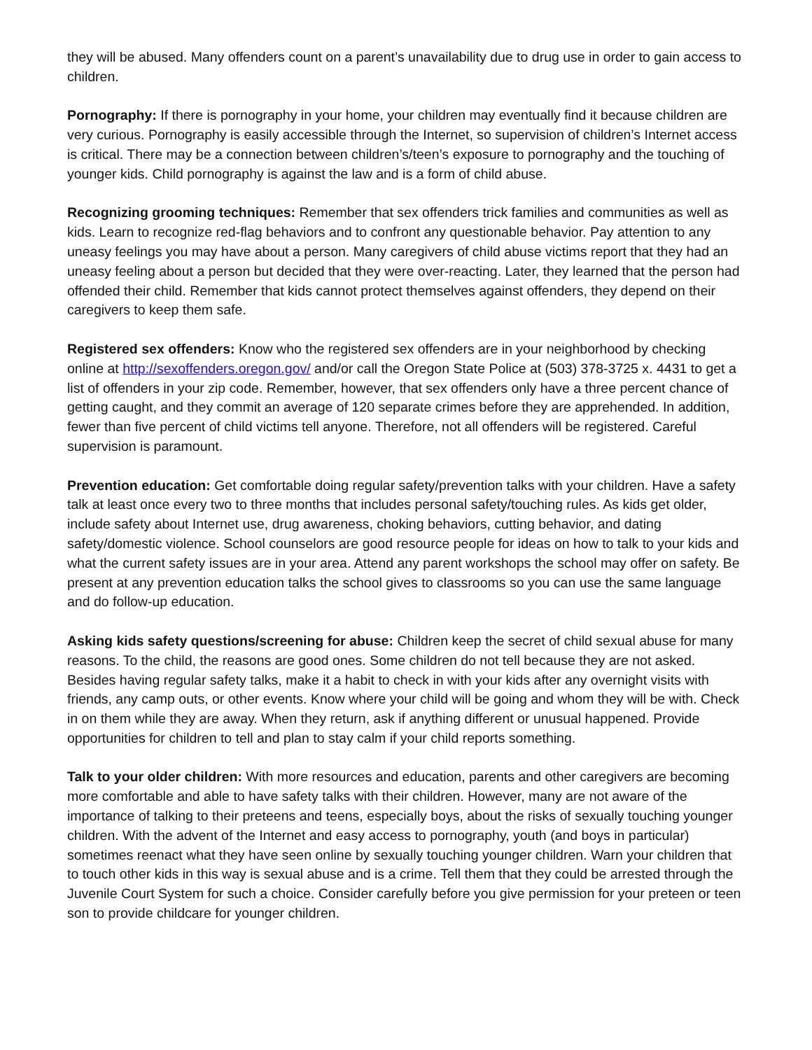they will be abused. Many offenders count on a parent’s unavailability due to drug use in order to gain access to children.
Pornography: If there is pornography in your home, your children may eventually find it because children are very curious. Pornography is easily accessible through the Internet, so supervision of children’s Internet access is critical. There may be a connection between children’s/teen’s exposure to pornography and the touching of younger kids. Child pornography is against the law and is a form of child abuse.
Recognizing grooming techniques: Remember that sex offenders trick families and communities as well as kids. Learn to recognize red-flag behaviors and to confront any questionable behavior. Pay attention to any uneasy feelings you may have about a person. Many caregivers of child abuse victims report that they had an uneasy feeling about a person but decided that they were over-reacting. Later, they learned that the person had offended their child. Remember that kids cannot protect themselves against offenders, they depend on their caregivers to keep them safe.
Registered sex offenders: Know who the registered sex offenders are in your neighborhood by checking online at http://sexoffenders.oregon.gov/ and/or call the Oregon State Police at (503) 378-3725 x. 4431 to get a list of offenders in your zip code. Remember, however, that sex offenders only have a three percent chance of getting caught, and they commit an average of 120 separate crimes before they are apprehended. In addition, fewer than five percent of child victims tell anyone. Therefore, not all offenders will be registered. Careful supervision is paramount.
Prevention education: Get comfortable doing regular safety/prevention talks with your children. Have a safety talk at least once every two to three months that includes personal safety/touching rules. As kids get older, include safety about Internet use, drug awareness, choking behaviors, cutting behavior, and dating safety/domestic violence. School counselors are good resource people for ideas on how to talk to your kids and what the current safety issues are in your area. Attend any parent workshops the school may offer on safety. Be present at any prevention education talks the school gives to classrooms so you can use the same language and do follow-up education.
Asking kids safety questions/screening for abuse: Children keep the secret of child sexual abuse for many reasons. To the child, the reasons are good ones. Some children do not tell because they are not asked. Besides having regular safety talks, make it a habit to check in with your kids after any overnight visits with friends, any camp outs, or other events. Know where your child will be going and whom they will be with. Check in on them while they are away. When they return, ask if anything different or unusual happened. Provide opportunities for children to tell and plan to stay calm if your child reports something.
Talk to your older children: With more resources and education, parents and other caregivers are becoming more comfortable and able to have safety talks with their children. However, many are not aware of the importance of talking to their preteens and teens, especially boys, about the risks of sexually touching younger children. With the advent of the Internet and easy access to pornography, youth (and boys in particular) sometimes reenact what they have seen online by sexually touching younger children. Warn your children that to touch other kids in this way is sexual abuse and is a crime. Tell them that they could be arrested through the Juvenile Court System for such a choice. Consider carefully before you give permission for your preteen or teen son to provide childcare for younger children.